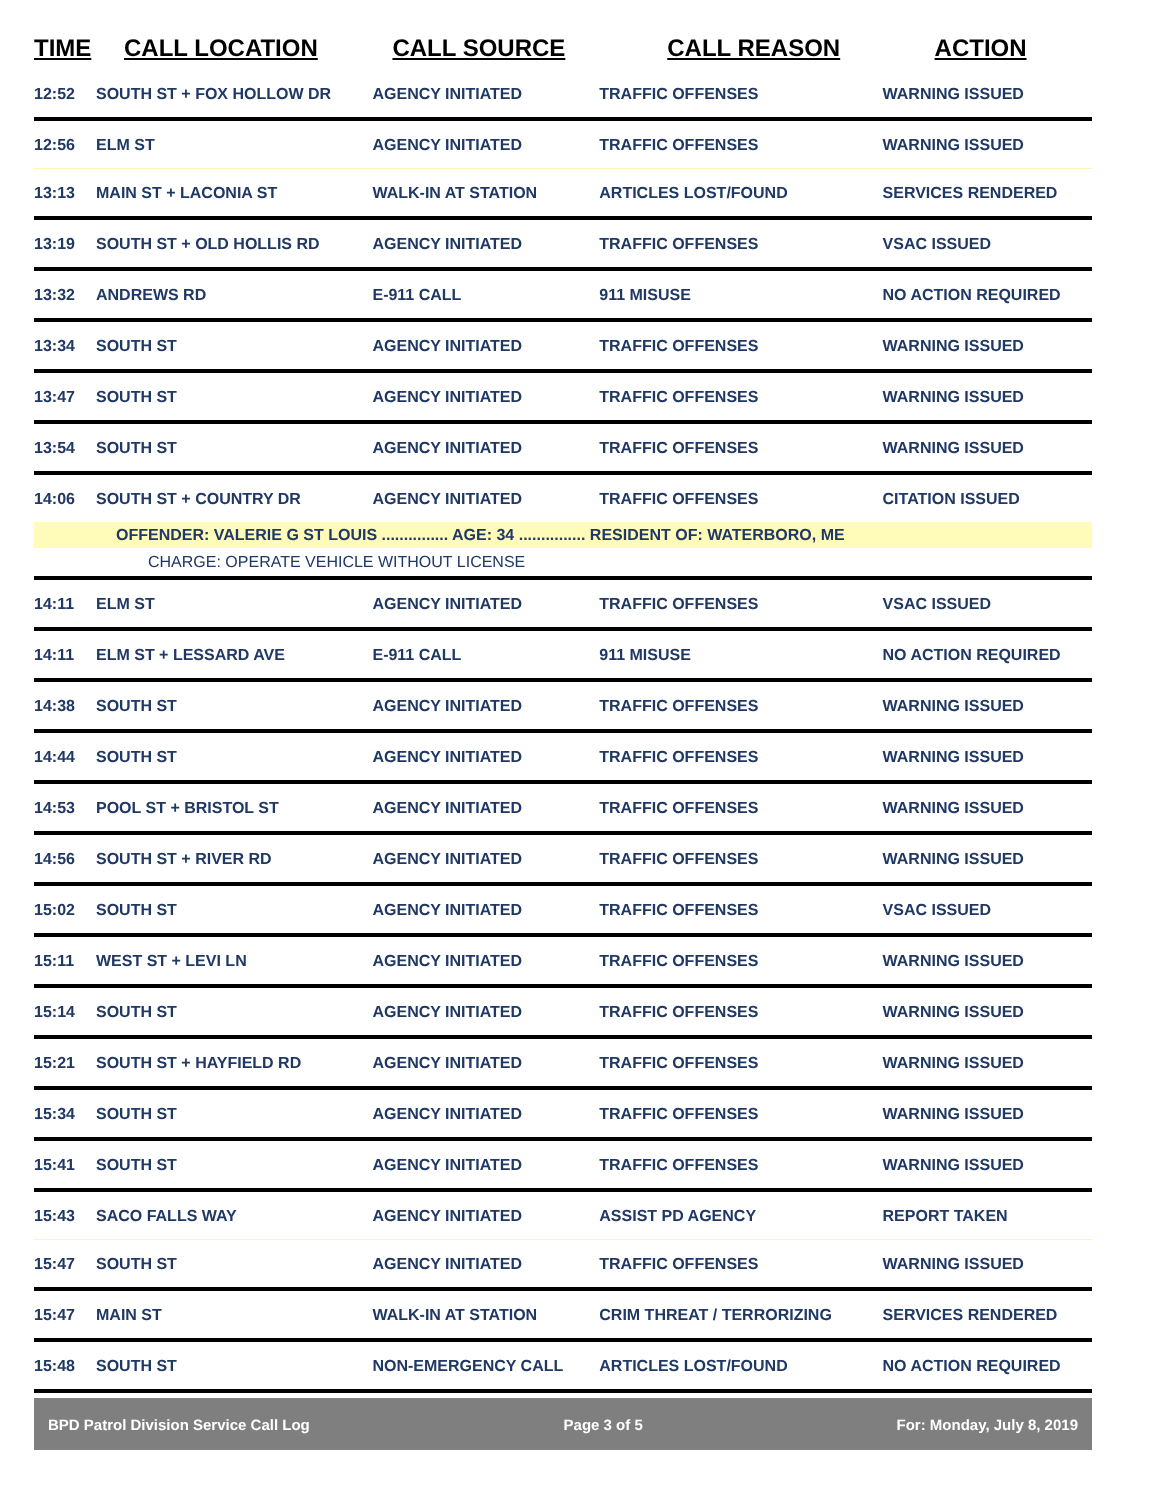| TIME | CALL LOCATION | CALL SOURCE | CALL REASON | ACTION |
| --- | --- | --- | --- | --- |
| 12:52 | SOUTH ST + FOX HOLLOW DR | AGENCY INITIATED | TRAFFIC OFFENSES | WARNING ISSUED |
| 12:56 | ELM ST | AGENCY INITIATED | TRAFFIC OFFENSES | WARNING ISSUED |
| 13:13 | MAIN ST + LACONIA ST | WALK-IN AT STATION | ARTICLES LOST/FOUND | SERVICES RENDERED |
| 13:19 | SOUTH ST + OLD HOLLIS RD | AGENCY INITIATED | TRAFFIC OFFENSES | VSAC ISSUED |
| 13:32 | ANDREWS RD | E-911 CALL | 911 MISUSE | NO ACTION REQUIRED |
| 13:34 | SOUTH ST | AGENCY INITIATED | TRAFFIC OFFENSES | WARNING ISSUED |
| 13:47 | SOUTH ST | AGENCY INITIATED | TRAFFIC OFFENSES | WARNING ISSUED |
| 13:54 | SOUTH ST | AGENCY INITIATED | TRAFFIC OFFENSES | WARNING ISSUED |
| 14:06 | SOUTH ST + COUNTRY DR | AGENCY INITIATED | TRAFFIC OFFENSES | CITATION ISSUED |
| | OFFENDER: VALERIE G ST LOUIS ............... AGE: 34 ............... RESIDENT OF: WATERBORO, ME | | | |
| | CHARGE: OPERATE VEHICLE WITHOUT LICENSE | | | |
| 14:11 | ELM ST | AGENCY INITIATED | TRAFFIC OFFENSES | VSAC ISSUED |
| 14:11 | ELM ST + LESSARD AVE | E-911 CALL | 911 MISUSE | NO ACTION REQUIRED |
| 14:38 | SOUTH ST | AGENCY INITIATED | TRAFFIC OFFENSES | WARNING ISSUED |
| 14:44 | SOUTH ST | AGENCY INITIATED | TRAFFIC OFFENSES | WARNING ISSUED |
| 14:53 | POOL ST + BRISTOL ST | AGENCY INITIATED | TRAFFIC OFFENSES | WARNING ISSUED |
| 14:56 | SOUTH ST + RIVER RD | AGENCY INITIATED | TRAFFIC OFFENSES | WARNING ISSUED |
| 15:02 | SOUTH ST | AGENCY INITIATED | TRAFFIC OFFENSES | VSAC ISSUED |
| 15:11 | WEST ST + LEVI LN | AGENCY INITIATED | TRAFFIC OFFENSES | WARNING ISSUED |
| 15:14 | SOUTH ST | AGENCY INITIATED | TRAFFIC OFFENSES | WARNING ISSUED |
| 15:21 | SOUTH ST + HAYFIELD RD | AGENCY INITIATED | TRAFFIC OFFENSES | WARNING ISSUED |
| 15:34 | SOUTH ST | AGENCY INITIATED | TRAFFIC OFFENSES | WARNING ISSUED |
| 15:41 | SOUTH ST | AGENCY INITIATED | TRAFFIC OFFENSES | WARNING ISSUED |
| 15:43 | SACO FALLS WAY | AGENCY INITIATED | ASSIST PD AGENCY | REPORT TAKEN |
| 15:47 | SOUTH ST | AGENCY INITIATED | TRAFFIC OFFENSES | WARNING ISSUED |
| 15:47 | MAIN ST | WALK-IN AT STATION | CRIM THREAT / TERRORIZING | SERVICES RENDERED |
| 15:48 | SOUTH ST | NON-EMERGENCY CALL | ARTICLES LOST/FOUND | NO ACTION REQUIRED |
BPD Patrol Division Service Call Log Page 3 of 5 For: Monday, July 8, 2019